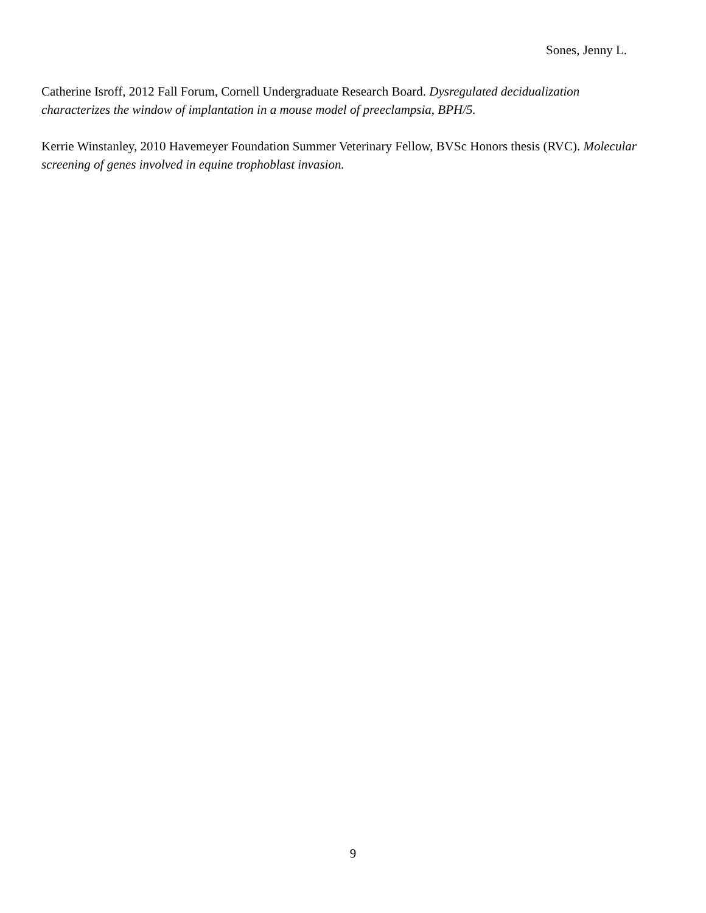Sones, Jenny L.
Catherine Isroff, 2012 Fall Forum, Cornell Undergraduate Research Board. Dysregulated decidualization characterizes the window of implantation in a mouse model of preeclampsia, BPH/5.
Kerrie Winstanley, 2010 Havemeyer Foundation Summer Veterinary Fellow, BVSc Honors thesis (RVC). Molecular screening of genes involved in equine trophoblast invasion.
9